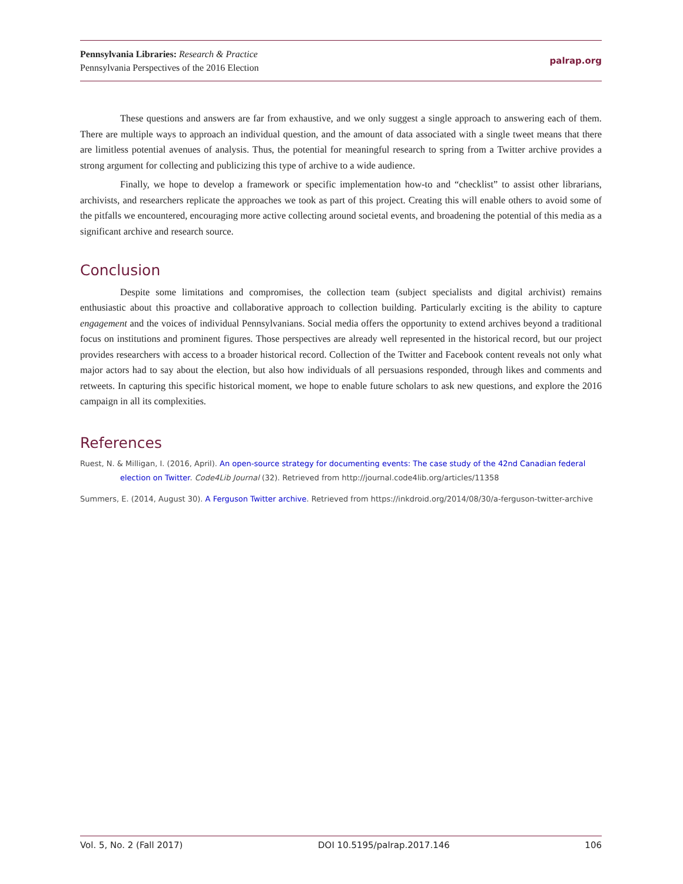Pennsylvania Libraries: Research & Practice
Pennsylvania Perspectives of the 2016 Election
palrap.org
These questions and answers are far from exhaustive, and we only suggest a single approach to answering each of them. There are multiple ways to approach an individual question, and the amount of data associated with a single tweet means that there are limitless potential avenues of analysis. Thus, the potential for meaningful research to spring from a Twitter archive provides a strong argument for collecting and publicizing this type of archive to a wide audience.
Finally, we hope to develop a framework or specific implementation how-to and “checklist” to assist other librarians, archivists, and researchers replicate the approaches we took as part of this project. Creating this will enable others to avoid some of the pitfalls we encountered, encouraging more active collecting around societal events, and broadening the potential of this media as a significant archive and research source.
Conclusion
Despite some limitations and compromises, the collection team (subject specialists and digital archivist) remains enthusiastic about this proactive and collaborative approach to collection building. Particularly exciting is the ability to capture engagement and the voices of individual Pennsylvanians. Social media offers the opportunity to extend archives beyond a traditional focus on institutions and prominent figures. Those perspectives are already well represented in the historical record, but our project provides researchers with access to a broader historical record. Collection of the Twitter and Facebook content reveals not only what major actors had to say about the election, but also how individuals of all persuasions responded, through likes and comments and retweets. In capturing this specific historical moment, we hope to enable future scholars to ask new questions, and explore the 2016 campaign in all its complexities.
References
Ruest, N. & Milligan, I. (2016, April). An open-source strategy for documenting events: The case study of the 42nd Canadian federal election on Twitter. Code4Lib Journal (32). Retrieved from http://journal.code4lib.org/articles/11358
Summers, E. (2014, August 30). A Ferguson Twitter archive. Retrieved from https://inkdroid.org/2014/08/30/a-ferguson-twitter-archive
Vol. 5, No. 2 (Fall 2017) DOI 10.5195/palrap.2017.146 106